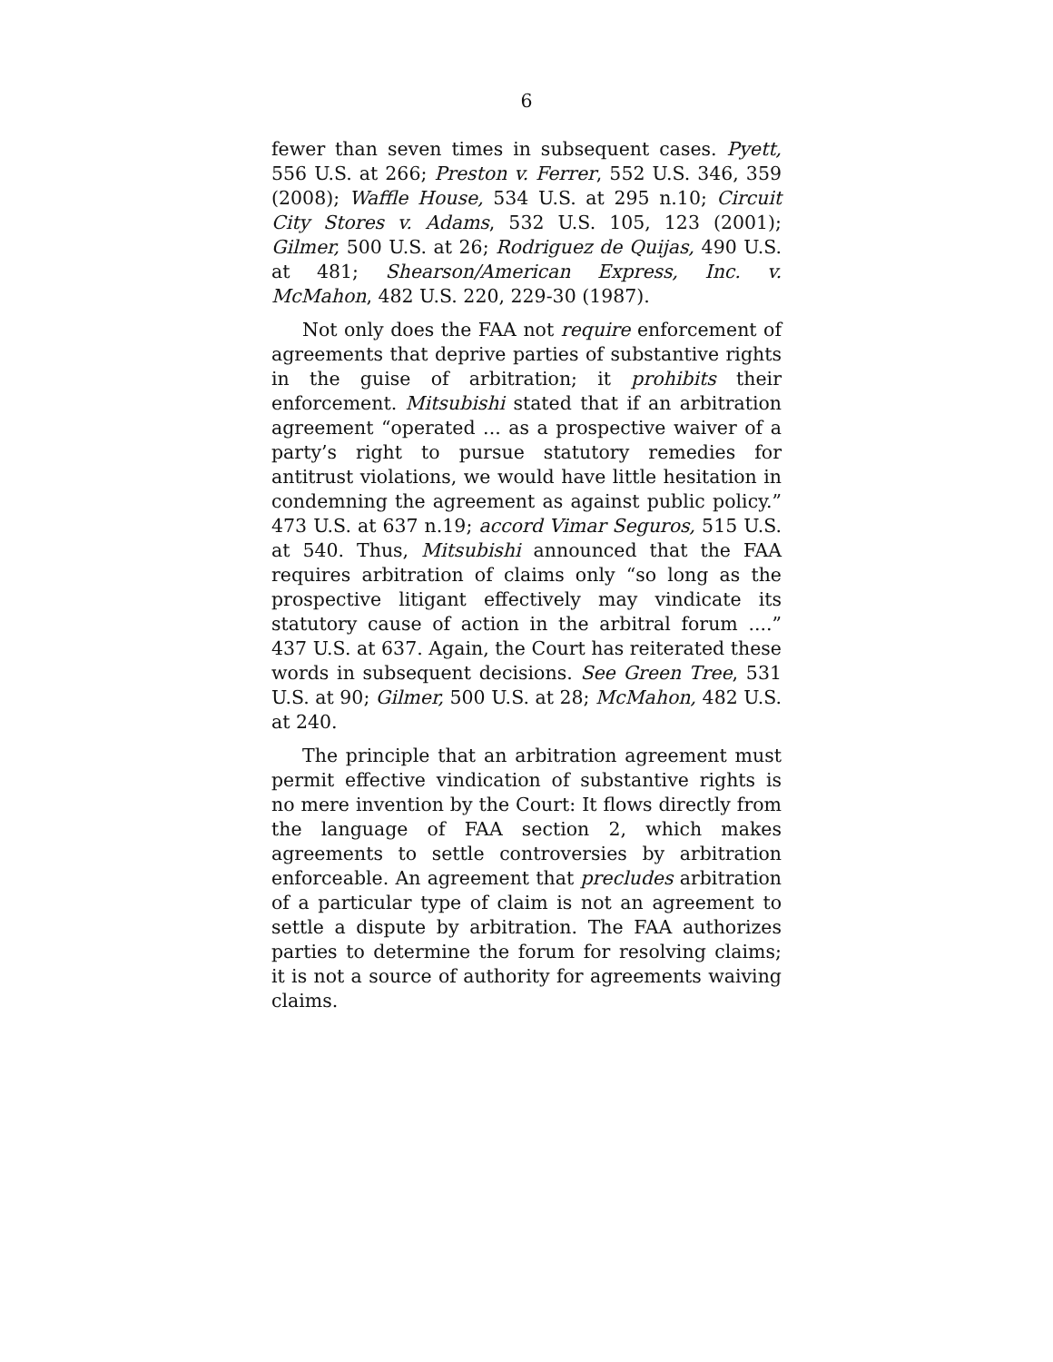6
fewer than seven times in subsequent cases. Pyett, 556 U.S. at 266; Preston v. Ferrer, 552 U.S. 346, 359 (2008); Waffle House, 534 U.S. at 295 n.10; Circuit City Stores v. Adams, 532 U.S. 105, 123 (2001); Gilmer, 500 U.S. at 26; Rodriguez de Quijas, 490 U.S. at 481; Shearson/American Express, Inc. v. McMahon, 482 U.S. 220, 229-30 (1987).
Not only does the FAA not require enforcement of agreements that deprive parties of substantive rights in the guise of arbitration; it prohibits their enforcement. Mitsubishi stated that if an arbitration agreement “operated ... as a prospective waiver of a party’s right to pursue statutory remedies for antitrust violations, we would have little hesitation in condemning the agreement as against public policy.” 473 U.S. at 637 n.19; accord Vimar Seguros, 515 U.S. at 540. Thus, Mitsubishi announced that the FAA requires arbitration of claims only “so long as the prospective litigant effectively may vindicate its statutory cause of action in the arbitral forum ....” 437 U.S. at 637. Again, the Court has reiterated these words in subsequent decisions. See Green Tree, 531 U.S. at 90; Gilmer, 500 U.S. at 28; McMahon, 482 U.S. at 240.
The principle that an arbitration agreement must permit effective vindication of substantive rights is no mere invention by the Court: It flows directly from the language of FAA section 2, which makes agreements to settle controversies by arbitration enforceable. An agreement that precludes arbitration of a particular type of claim is not an agreement to settle a dispute by arbitration. The FAA authorizes parties to determine the forum for resolving claims; it is not a source of authority for agreements waiving claims.